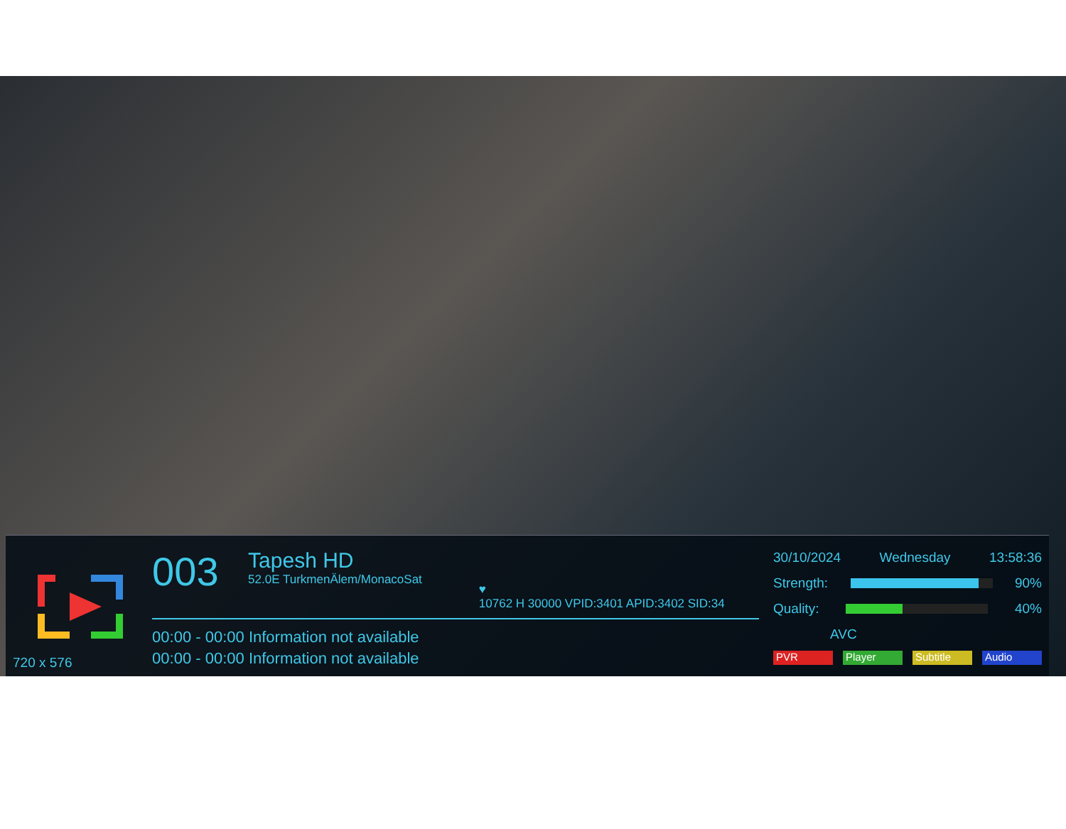720 x 576
003
Tapesh HD
52.0E TurkmenÄlem/MonacoSat
♥
10762 H 30000 VPID:3401 APID:3402 SID:34
00:00 - 00:00 Information not available
00:00 - 00:00 Information not available
30/10/2024 Wednesday 13:58:36
Strength: 90%
Quality: 40%
AVC
PVR Player Subtitle Audio